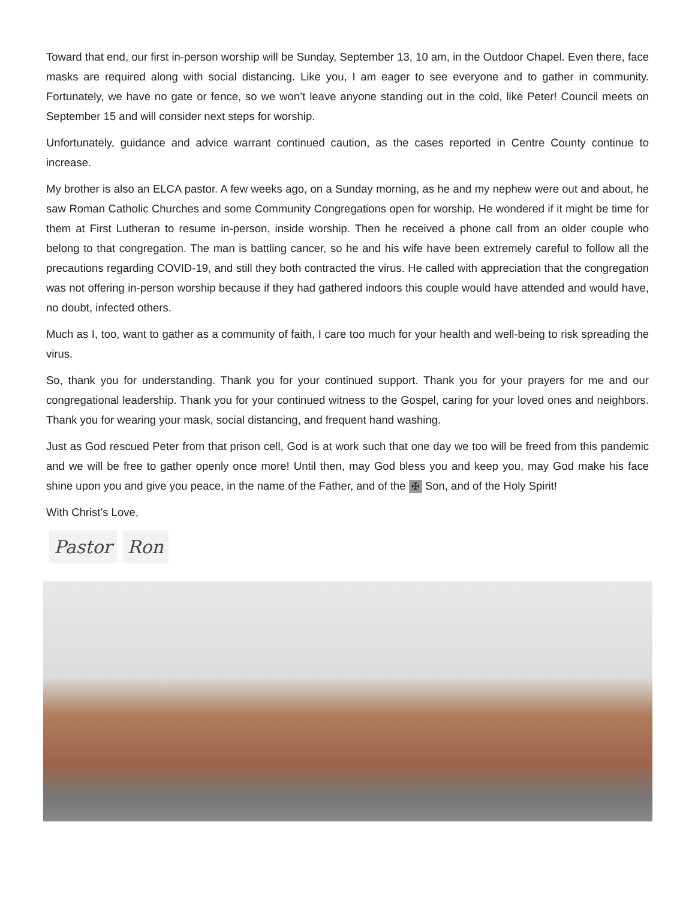Toward that end, our first in-person worship will be Sunday, September 13, 10 am, in the Outdoor Chapel. Even there, face masks are required along with social distancing. Like you, I am eager to see everyone and to gather in community. Fortunately, we have no gate or fence, so we won’t leave anyone standing out in the cold, like Peter! Council meets on September 15 and will consider next steps for worship.
Unfortunately, guidance and advice warrant continued caution, as the cases reported in Centre County continue to increase.
My brother is also an ELCA pastor. A few weeks ago, on a Sunday morning, as he and my nephew were out and about, he saw Roman Catholic Churches and some Community Congregations open for worship. He wondered if it might be time for them at First Lutheran to resume in-person, inside worship. Then he received a phone call from an older couple who belong to that congregation. The man is battling cancer, so he and his wife have been extremely careful to follow all the precautions regarding COVID-19, and still they both contracted the virus. He called with appreciation that the congregation was not offering in-person worship because if they had gathered indoors this couple would have attended and would have, no doubt, infected others.
Much as I, too, want to gather as a community of faith, I care too much for your health and well-being to risk spreading the virus.
So, thank you for understanding. Thank you for your continued support. Thank you for your prayers for me and our congregational leadership. Thank you for your continued witness to the Gospel, caring for your loved ones and neighbors. Thank you for wearing your mask, social distancing, and frequent hand washing.
Just as God rescued Peter from that prison cell, God is at work such that one day we too will be freed from this pandemic and we will be free to gather openly once more! Until then, may God bless you and keep you, may God make his face shine upon you and give you peace, in the name of the Father, and of the ✠ Son, and of the Holy Spirit!
With Christ’s Love,
Pastor Ron